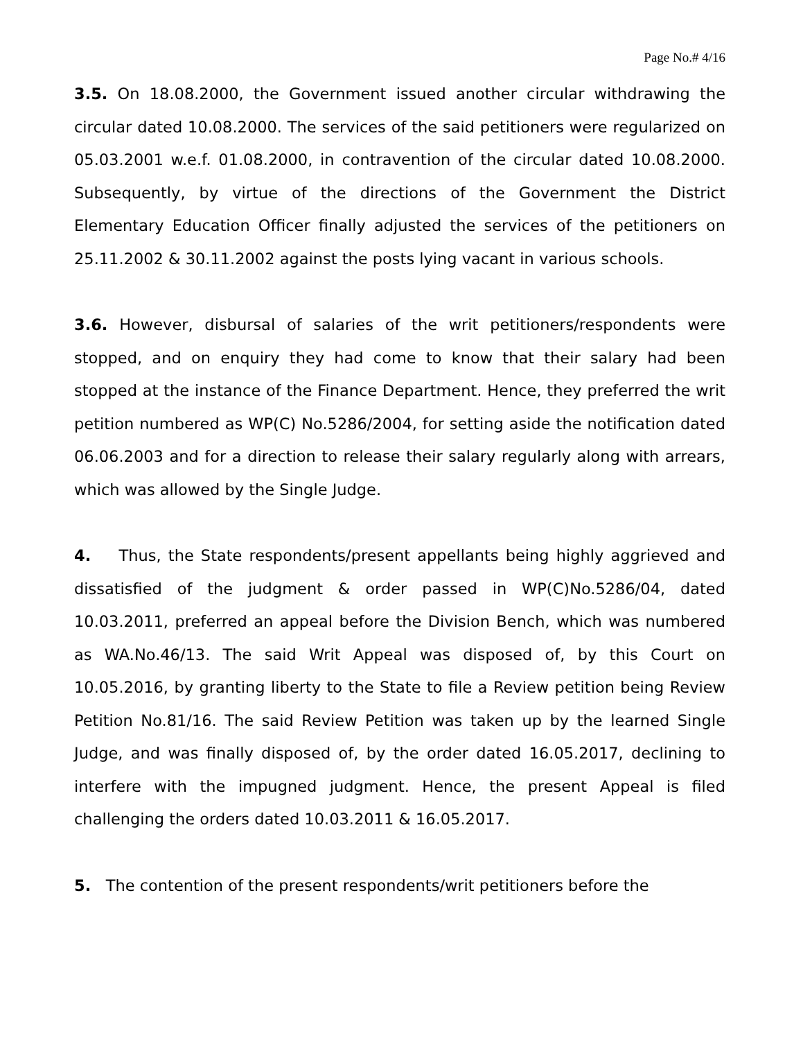Page No.# 4/16
3.5. On 18.08.2000, the Government issued another circular withdrawing the circular dated 10.08.2000. The services of the said petitioners were regularized on 05.03.2001 w.e.f. 01.08.2000, in contravention of the circular dated 10.08.2000. Subsequently, by virtue of the directions of the Government the District Elementary Education Officer finally adjusted the services of the petitioners on 25.11.2002 & 30.11.2002 against the posts lying vacant in various schools.
3.6. However, disbursal of salaries of the writ petitioners/respondents were stopped, and on enquiry they had come to know that their salary had been stopped at the instance of the Finance Department. Hence, they preferred the writ petition numbered as WP(C) No.5286/2004, for setting aside the notification dated 06.06.2003 and for a direction to release their salary regularly along with arrears, which was allowed by the Single Judge.
4. Thus, the State respondents/present appellants being highly aggrieved and dissatisfied of the judgment & order passed in WP(C)No.5286/04, dated 10.03.2011, preferred an appeal before the Division Bench, which was numbered as WA.No.46/13. The said Writ Appeal was disposed of, by this Court on 10.05.2016, by granting liberty to the State to file a Review petition being Review Petition No.81/16. The said Review Petition was taken up by the learned Single Judge, and was finally disposed of, by the order dated 16.05.2017, declining to interfere with the impugned judgment. Hence, the present Appeal is filed challenging the orders dated 10.03.2011 & 16.05.2017.
5. The contention of the present respondents/writ petitioners before the